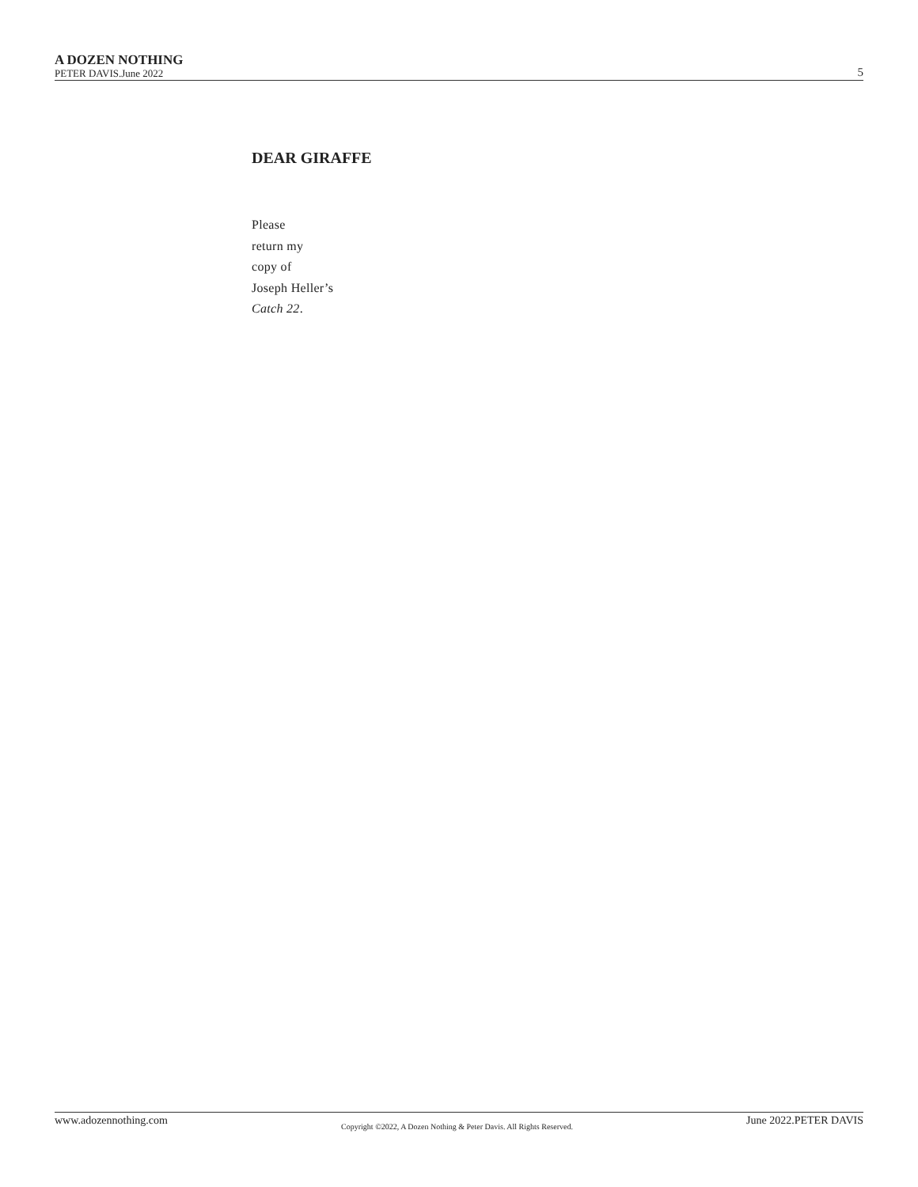A DOZEN NOTHING
PETER DAVIS.June 2022
5
DEAR GIRAFFE
Please
return my
copy of
Joseph Heller’s
Catch 22.
www.adozennothing.com Copyright ©2022, A Dozen Nothing & Peter Davis. All Rights Reserved. June 2022.PETER DAVIS